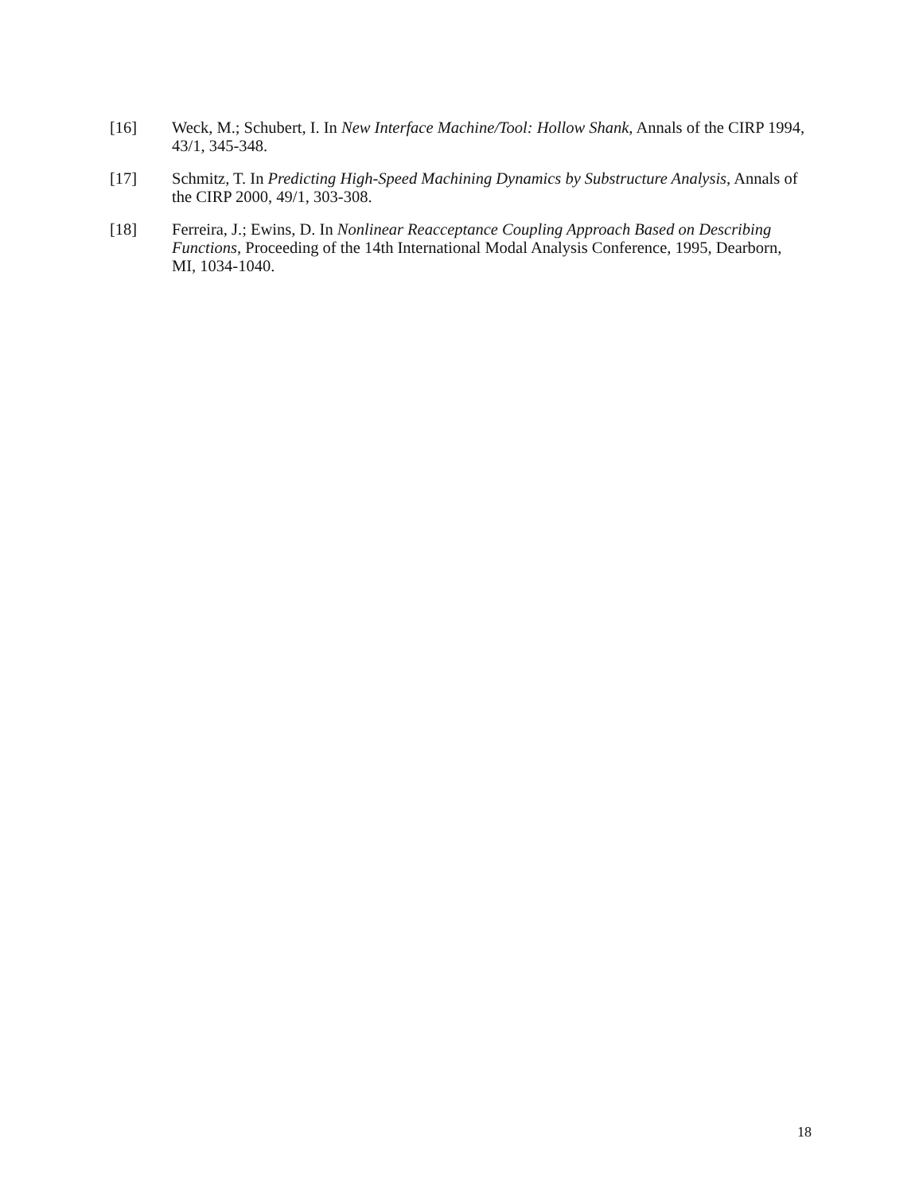[16] Weck, M.; Schubert, I. In New Interface Machine/Tool: Hollow Shank, Annals of the CIRP 1994, 43/1, 345-348.
[17] Schmitz, T. In Predicting High-Speed Machining Dynamics by Substructure Analysis, Annals of the CIRP 2000, 49/1, 303-308.
[18] Ferreira, J.; Ewins, D. In Nonlinear Reacceptance Coupling Approach Based on Describing Functions, Proceeding of the 14th International Modal Analysis Conference, 1995, Dearborn, MI, 1034-1040.
18